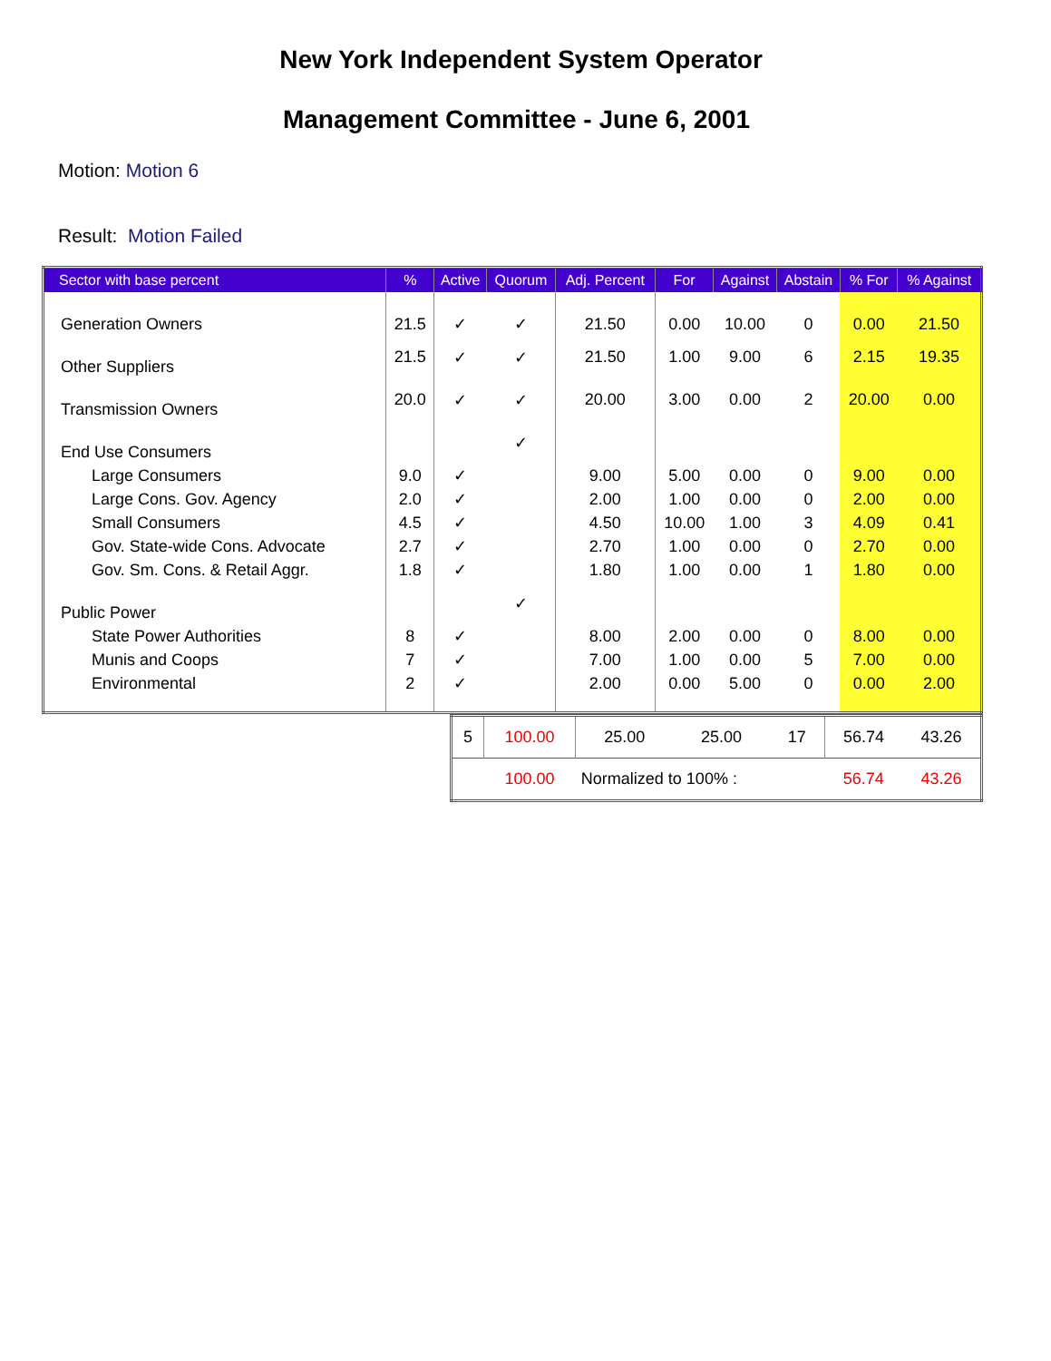New York Independent System Operator
Management Committee - June 6, 2001
Motion: Motion 6
Result: Motion Failed
| Sector with base percent | % | Active | Quorum | Adj. Percent | For | Against | Abstain | % For | % Against |
| --- | --- | --- | --- | --- | --- | --- | --- | --- | --- |
| Generation Owners | 21.5 | ✓ | ✓ | 21.50 | 0.00 | 10.00 | 0 | 0.00 | 21.50 |
| Other Suppliers | 21.5 | ✓ | ✓ | 21.50 | 1.00 | 9.00 | 6 | 2.15 | 19.35 |
| Transmission Owners | 20.0 | ✓ | ✓ | 20.00 | 3.00 | 0.00 | 2 | 20.00 | 0.00 |
| End Use Consumers | | | ✓ | | | | | | |
| Large Consumers | 9.0 | ✓ | | 9.00 | 5.00 | 0.00 | 0 | 9.00 | 0.00 |
| Large Cons. Gov. Agency | 2.0 | ✓ | | 2.00 | 1.00 | 0.00 | 0 | 2.00 | 0.00 |
| Small Consumers | 4.5 | ✓ | | 4.50 | 10.00 | 1.00 | 3 | 4.09 | 0.41 |
| Gov. State-wide Cons. Advocate | 2.7 | ✓ | | 2.70 | 1.00 | 0.00 | 0 | 2.70 | 0.00 |
| Gov. Sm. Cons. & Retail Aggr. | 1.8 | ✓ | | 1.80 | 1.00 | 0.00 | 1 | 1.80 | 0.00 |
| Public Power | | | ✓ | | | | | | |
| State Power Authorities | 8 | ✓ | | 8.00 | 2.00 | 0.00 | 0 | 8.00 | 0.00 |
| Munis and Coops | 7 | ✓ | | 7.00 | 1.00 | 0.00 | 5 | 7.00 | 0.00 |
| Environmental | 2 | ✓ | | 2.00 | 0.00 | 5.00 | 0 | 0.00 | 2.00 |
| 5 | 100.00 | 25.00 | 25.00 | 17 | 56.74 | 43.26 |
| | 100.00 | Normalized to 100% : | | | 56.74 | 43.26 |